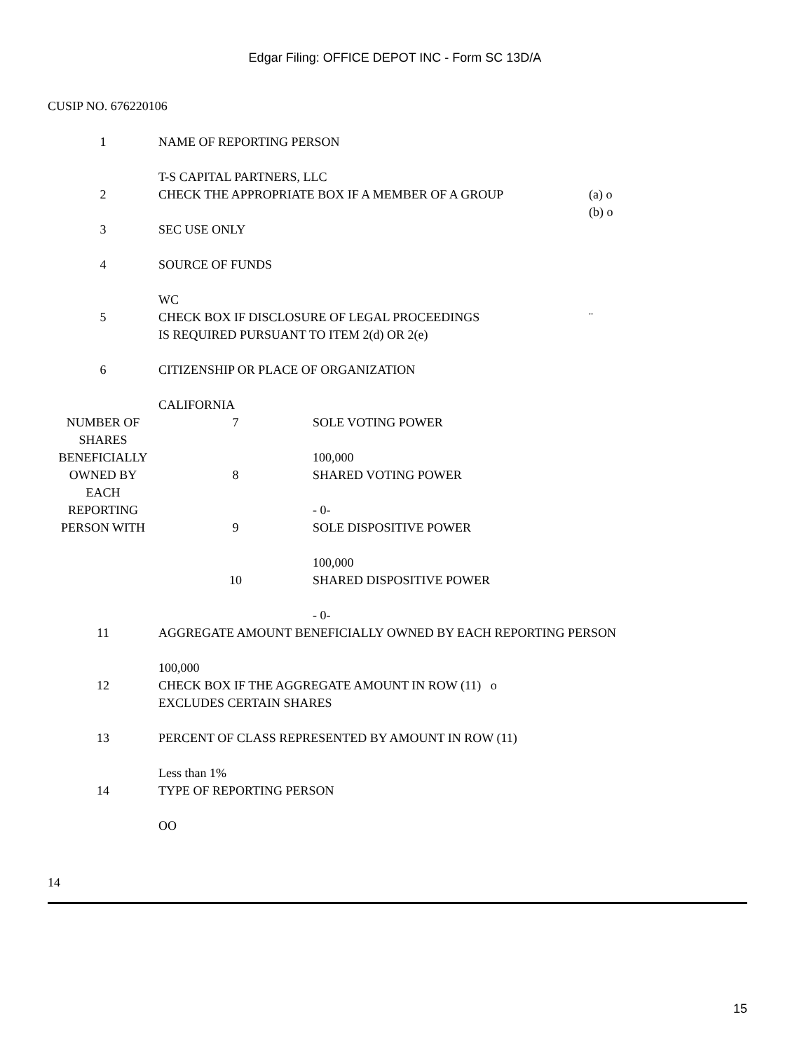Edgar Filing: OFFICE DEPOT INC - Form SC 13D/A
CUSIP NO. 676220106
| 1 | NAME OF REPORTING PERSON T-S CAPITAL PARTNERS, LLC | | |
| 2 | CHECK THE APPROPRIATE BOX IF A MEMBER OF A GROUP | | (a) o (b) o |
| 3 | SEC USE ONLY | | |
| 4 | SOURCE OF FUNDS WC | | |
| 5 | CHECK BOX IF DISCLOSURE OF LEGAL PROCEEDINGS IS REQUIRED PURSUANT TO ITEM 2(d) OR 2(e) | | ¨ |
| 6 | CITIZENSHIP OR PLACE OF ORGANIZATION CALIFORNIA | | |
| NUMBER OF SHARES BENEFICIALLY OWNED BY EACH REPORTING PERSON WITH | 7 | SOLE VOTING POWER 100,000 | |
| | 8 | SHARED VOTING POWER - 0- | |
| | 9 | SOLE DISPOSITIVE POWER 100,000 | |
| | 10 | SHARED DISPOSITIVE POWER - 0- | |
| 11 | AGGREGATE AMOUNT BENEFICIALLY OWNED BY EACH REPORTING PERSON 100,000 | | |
| 12 | CHECK BOX IF THE AGGREGATE AMOUNT IN ROW (11) o EXCLUDES CERTAIN SHARES | | |
| 13 | PERCENT OF CLASS REPRESENTED BY AMOUNT IN ROW (11) Less than 1% | | |
| 14 | TYPE OF REPORTING PERSON OO | | |
14
15